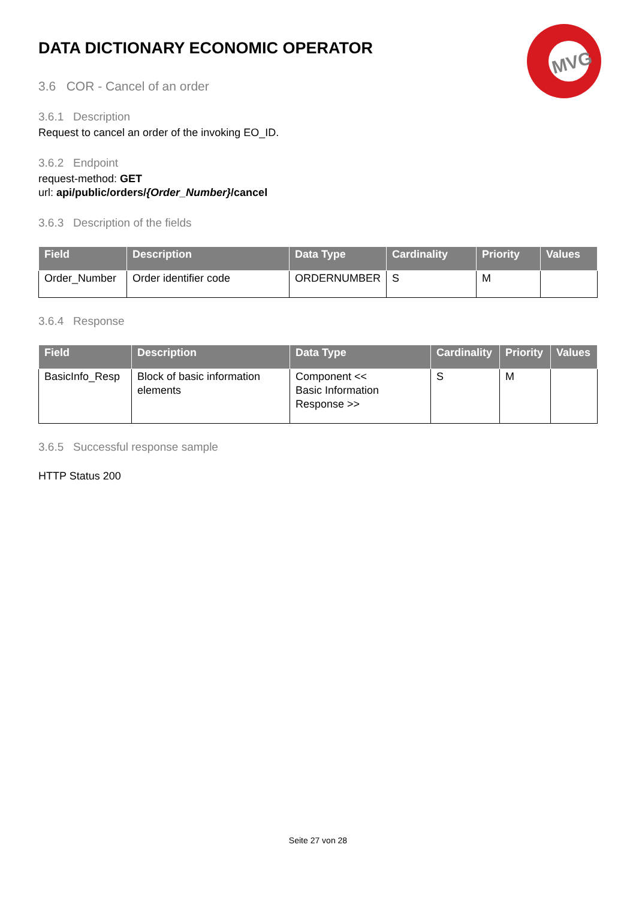MVG
DATA DICTIONARY ECONOMIC OPERATOR
3.6 COR - Cancel of an order
3.6.1 Description
Request to cancel an order of the invoking EO_ID.
3.6.2 Endpoint
request-method: GET
url: api/public/orders/{Order_Number}/cancel
3.6.3 Description of the fields
| Field | Description | Data Type | Cardinality | Priority | Values |
| --- | --- | --- | --- | --- | --- |
| Order_Number | Order identifier code | ORDERNUMBER | S | M | |
3.6.4 Response
| Field | Description | Data Type | Cardinality | Priority | Values |
| --- | --- | --- | --- | --- | --- |
| BasicInfo_Resp | Block of basic information elements | Component << Basic Information Response >> | S | M | |
3.6.5 Successful response sample
HTTP Status 200
Seite 27 von 28